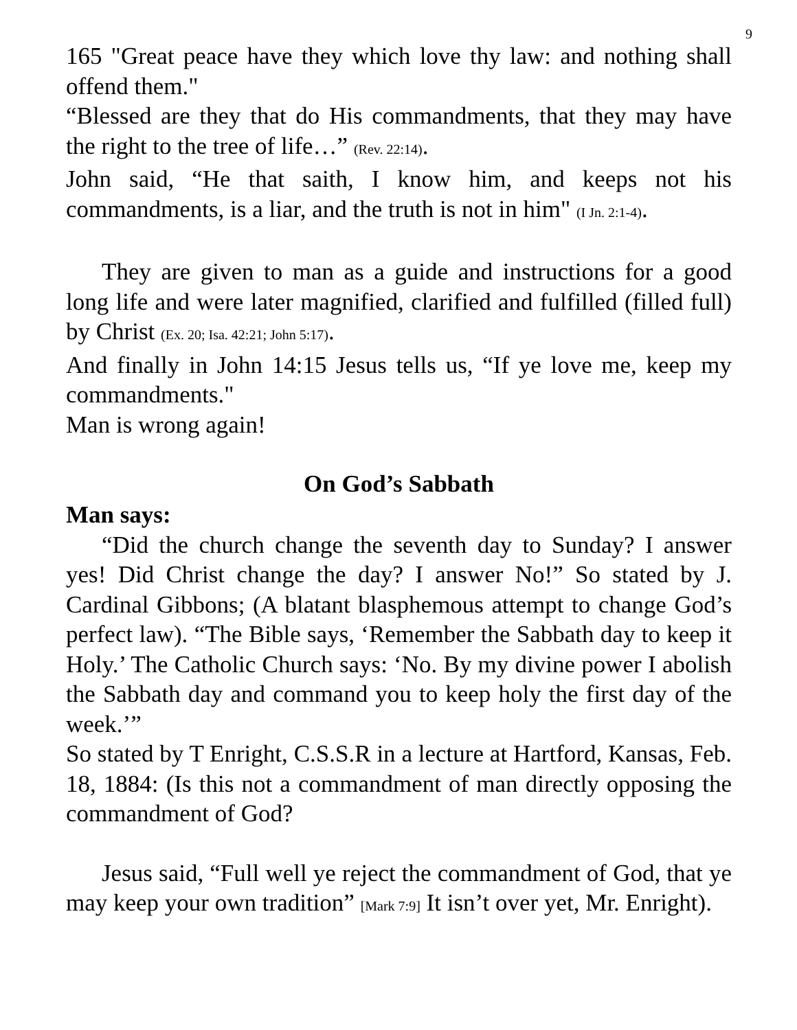9
165 "Great peace have they which love thy law: and nothing shall offend them."
“Blessed are they that do His commandments, that they may have the right to the tree of life…” (Rev. 22:14).
John said, “He that saith, I know him, and keeps not his commandments, is a liar, and the truth is not in him" (I Jn. 2:1-4).
They are given to man as a guide and instructions for a good long life and were later magnified, clarified and fulfilled (filled full) by Christ (Ex. 20; Isa. 42:21; John 5:17).
And finally in John 14:15 Jesus tells us, “If ye love me, keep my commandments."
Man is wrong again!
On God’s Sabbath
Man says:
“Did the church change the seventh day to Sunday? I answer yes! Did Christ change the day? I answer No!” So stated by J. Cardinal Gibbons; (A blatant blasphemous attempt to change God’s perfect law). “The Bible says, ‘Remember the Sabbath day to keep it Holy.’ The Catholic Church says: ‘No. By my divine power I abolish the Sabbath day and command you to keep holy the first day of the week.’”
So stated by T Enright, C.S.S.R in a lecture at Hartford, Kansas, Feb. 18, 1884: (Is this not a commandment of man directly opposing the commandment of God?
Jesus said, “Full well ye reject the commandment of God, that ye may keep your own tradition” [Mark 7:9] It isn’t over yet, Mr. Enright).